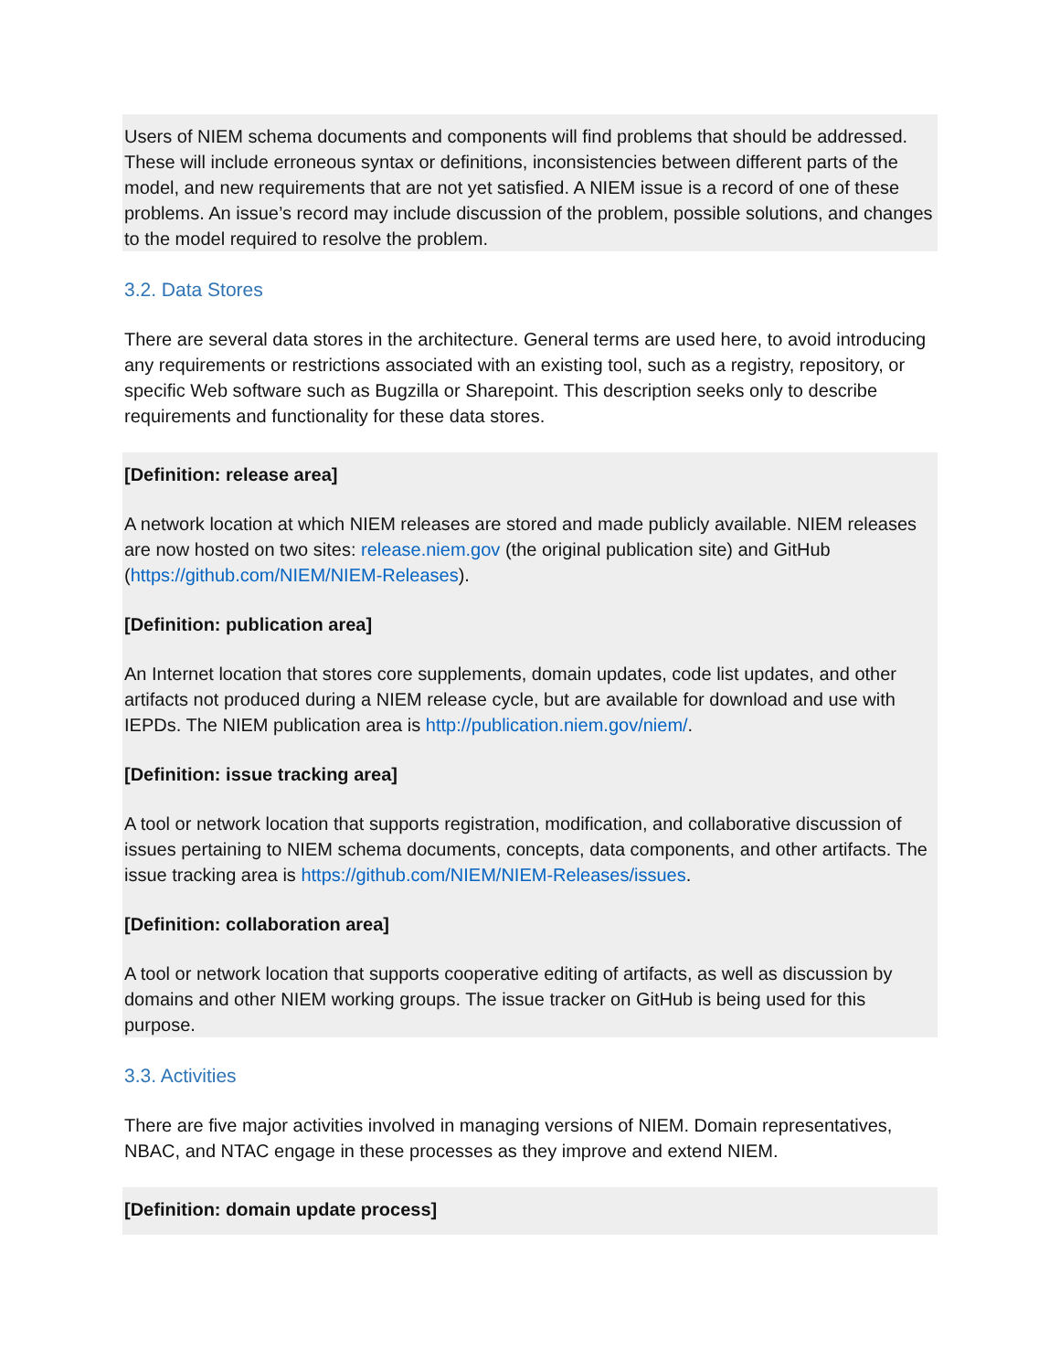Users of NIEM schema documents and components will find problems that should be addressed. These will include erroneous syntax or definitions, inconsistencies between different parts of the model, and new requirements that are not yet satisfied. A NIEM issue is a record of one of these problems. An issue’s record may include discussion of the problem, possible solutions, and changes to the model required to resolve the problem.
3.2. Data Stores
There are several data stores in the architecture. General terms are used here, to avoid introducing any requirements or restrictions associated with an existing tool, such as a registry, repository, or specific Web software such as Bugzilla or Sharepoint. This description seeks only to describe requirements and functionality for these data stores.
[Definition: release area]
A network location at which NIEM releases are stored and made publicly available. NIEM releases are now hosted on two sites: release.niem.gov (the original publication site) and GitHub (https://github.com/NIEM/NIEM-Releases).
[Definition: publication area]
An Internet location that stores core supplements, domain updates, code list updates, and other artifacts not produced during a NIEM release cycle, but are available for download and use with IEPDs. The NIEM publication area is http://publication.niem.gov/niem/.
[Definition: issue tracking area]
A tool or network location that supports registration, modification, and collaborative discussion of issues pertaining to NIEM schema documents, concepts, data components, and other artifacts. The issue tracking area is https://github.com/NIEM/NIEM-Releases/issues.
[Definition: collaboration area]
A tool or network location that supports cooperative editing of artifacts, as well as discussion by domains and other NIEM working groups. The issue tracker on GitHub is being used for this purpose.
3.3. Activities
There are five major activities involved in managing versions of NIEM. Domain representatives, NBAC, and NTAC engage in these processes as they improve and extend NIEM.
[Definition: domain update process]